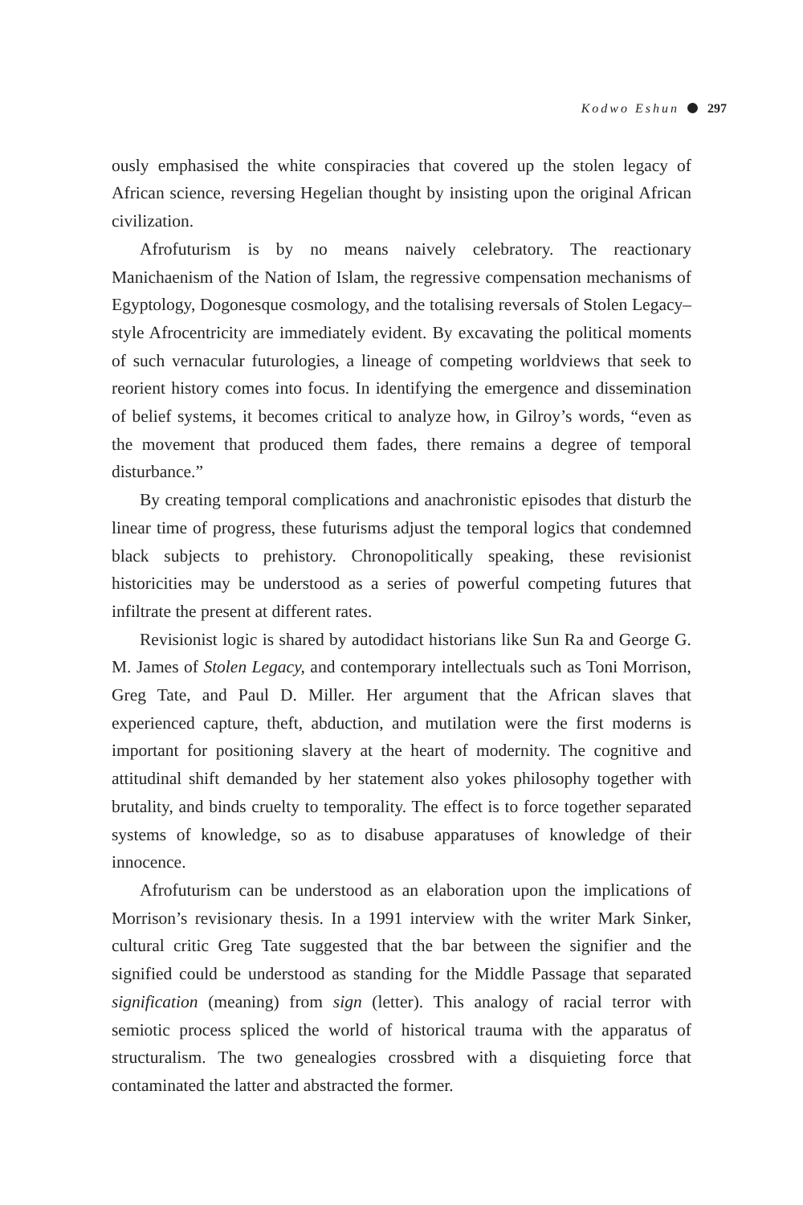Kodwo Eshun 297
ously emphasised the white conspiracies that covered up the stolen legacy of African science, reversing Hegelian thought by insisting upon the original African civilization.
Afrofuturism is by no means naively celebratory. The reactionary Manichaenism of the Nation of Islam, the regressive compensation mechanisms of Egyptology, Dogonesque cosmology, and the totalising reversals of Stolen Legacy–style Afrocentricity are immediately evident. By excavating the political moments of such vernacular futurologies, a lineage of competing worldviews that seek to reorient history comes into focus. In identifying the emergence and dissemination of belief systems, it becomes critical to analyze how, in Gilroy’s words, “even as the movement that produced them fades, there remains a degree of temporal disturbance.”
By creating temporal complications and anachronistic episodes that disturb the linear time of progress, these futurisms adjust the temporal logics that condemned black subjects to prehistory. Chronopolitically speaking, these revisionist historicities may be understood as a series of powerful competing futures that infiltrate the present at different rates.
Revisionist logic is shared by autodidact historians like Sun Ra and George G. M. James of Stolen Legacy, and contemporary intellectuals such as Toni Morrison, Greg Tate, and Paul D. Miller. Her argument that the African slaves that experienced capture, theft, abduction, and mutilation were the first moderns is important for positioning slavery at the heart of modernity. The cognitive and attitudinal shift demanded by her statement also yokes philosophy together with brutality, and binds cruelty to temporality. The effect is to force together separated systems of knowledge, so as to disabuse apparatuses of knowledge of their innocence.
Afrofuturism can be understood as an elaboration upon the implications of Morrison’s revisionary thesis. In a 1991 interview with the writer Mark Sinker, cultural critic Greg Tate suggested that the bar between the signifier and the signified could be understood as standing for the Middle Passage that separated signification (meaning) from sign (letter). This analogy of racial terror with semiotic process spliced the world of historical trauma with the apparatus of structuralism. The two genealogies crossbred with a disquieting force that contaminated the latter and abstracted the former.